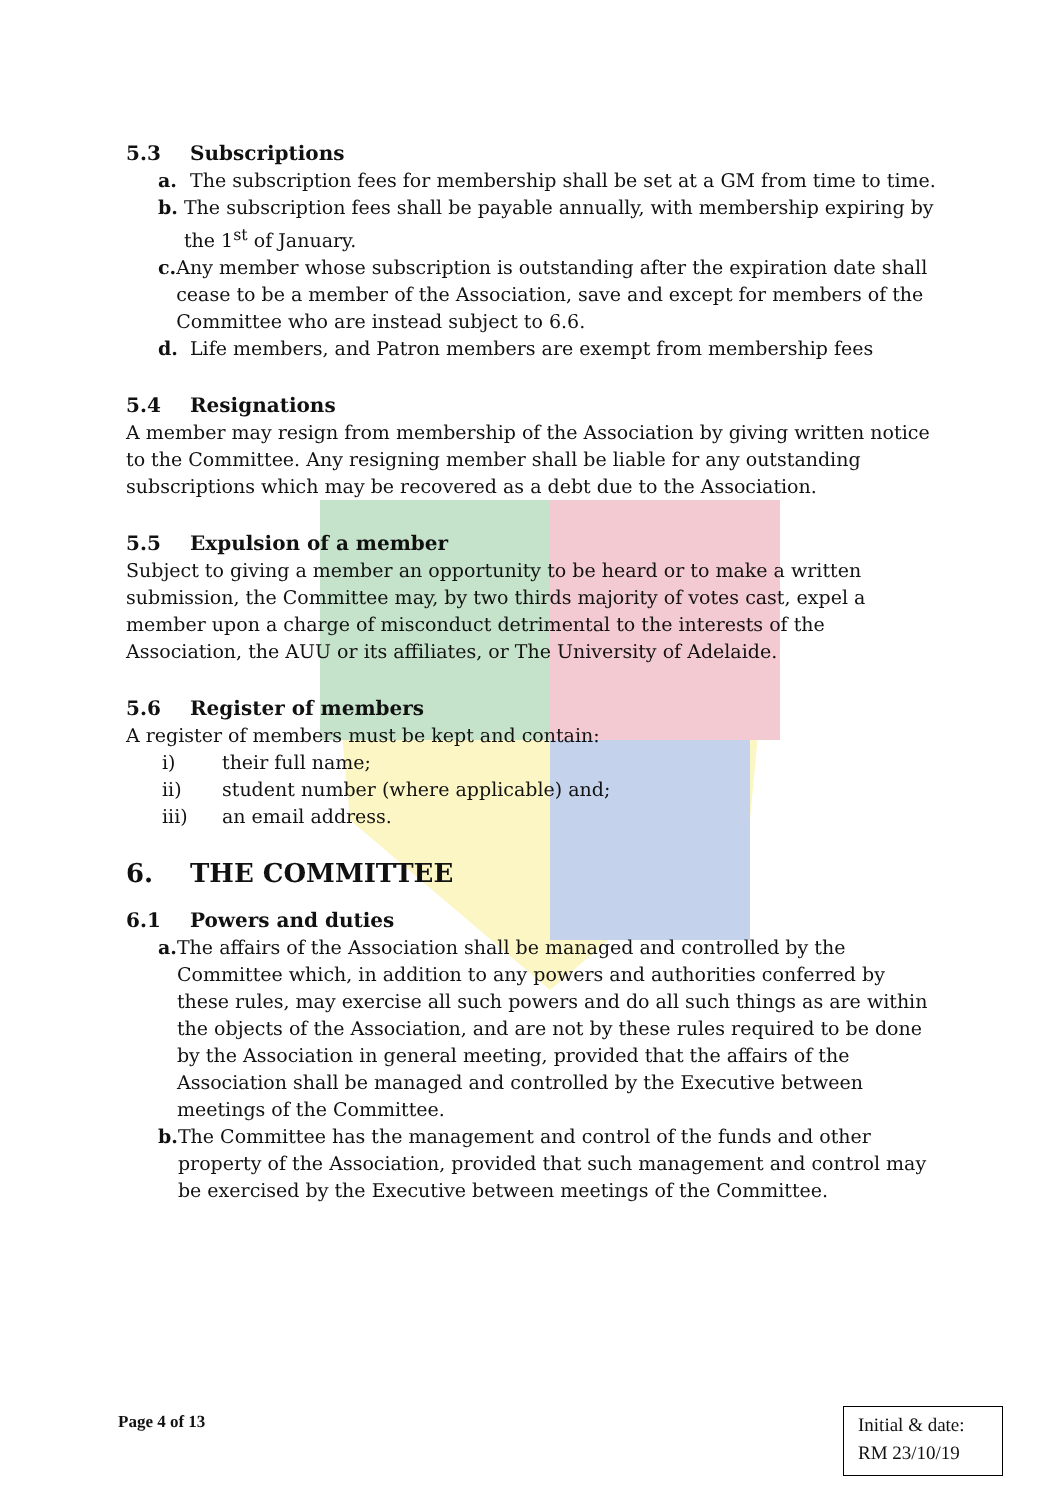5.3 Subscriptions
a. The subscription fees for membership shall be set at a GM from time to time.
b. The subscription fees shall be payable annually, with membership expiring by the 1<sup>st</sup> of January.
c. Any member whose subscription is outstanding after the expiration date shall cease to be a member of the Association, save and except for members of the Committee who are instead subject to 6.6.
d. Life members, and Patron members are exempt from membership fees
5.4 Resignations
A member may resign from membership of the Association by giving written notice to the Committee. Any resigning member shall be liable for any outstanding subscriptions which may be recovered as a debt due to the Association.
5.5 Expulsion of a member
Subject to giving a member an opportunity to be heard or to make a written submission, the Committee may, by two thirds majority of votes cast, expel a member upon a charge of misconduct detrimental to the interests of the Association, the AUU or its affiliates, or The University of Adelaide.
5.6 Register of members
A register of members must be kept and contain:
i) their full name;
ii) student number (where applicable) and;
iii) an email address.
6. THE COMMITTEE
6.1 Powers and duties
a. The affairs of the Association shall be managed and controlled by the Committee which, in addition to any powers and authorities conferred by these rules, may exercise all such powers and do all such things as are within the objects of the Association, and are not by these rules required to be done by the Association in general meeting, provided that the affairs of the Association shall be managed and controlled by the Executive between meetings of the Committee.
b. The Committee has the management and control of the funds and other property of the Association, provided that such management and control may be exercised by the Executive between meetings of the Committee.
Page 4 of 13
Initial & date:
RM 23/10/19